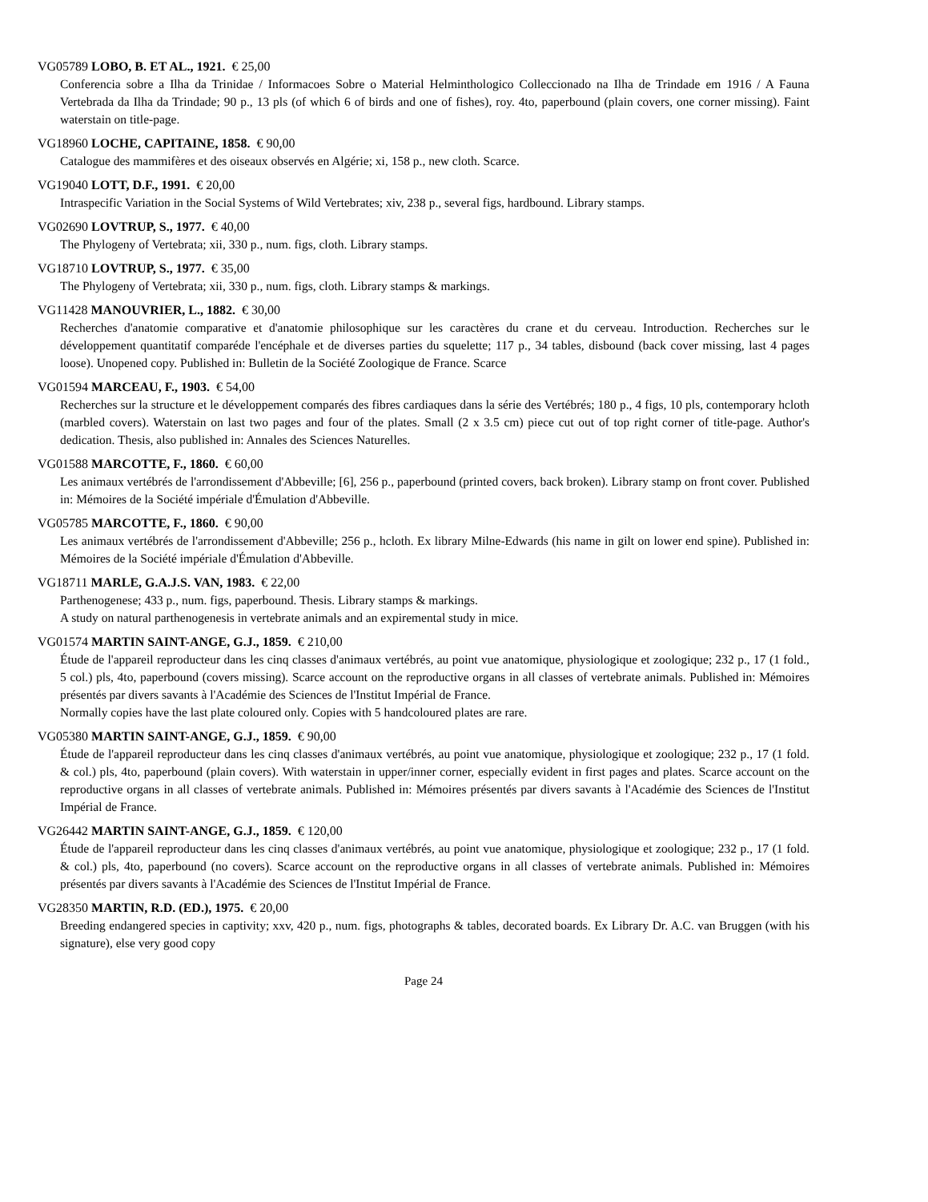VG05789 LOBO, B. ET AL., 1921. € 25,00
Conferencia sobre a Ilha da Trinidae / Informacoes Sobre o Material Helminthologico Colleccionado na Ilha de Trindade em 1916 / A Fauna Vertebrada da Ilha da Trindade; 90 p., 13 pls (of which 6 of birds and one of fishes), roy. 4to, paperbound (plain covers, one corner missing). Faint waterstain on title-page.
VG18960 LOCHE, CAPITAINE, 1858. € 90,00
Catalogue des mammifères et des oiseaux observés en Algérie; xi, 158 p., new cloth. Scarce.
VG19040 LOTT, D.F., 1991. € 20,00
Intraspecific Variation in the Social Systems of Wild Vertebrates; xiv, 238 p., several figs, hardbound. Library stamps.
VG02690 LOVTRUP, S., 1977. € 40,00
The Phylogeny of Vertebrata; xii, 330 p., num. figs, cloth. Library stamps.
VG18710 LOVTRUP, S., 1977. € 35,00
The Phylogeny of Vertebrata; xii, 330 p., num. figs, cloth. Library stamps & markings.
VG11428 MANOUVRIER, L., 1882. € 30,00
Recherches d'anatomie comparative et d'anatomie philosophique sur les caractères du crane et du cerveau. Introduction. Recherches sur le développement quantitatif comparéde l'encéphale et de diverses parties du squelette; 117 p., 34 tables, disbound (back cover missing, last 4 pages loose). Unopened copy. Published in: Bulletin de la Société Zoologique de France. Scarce
VG01594 MARCEAU, F., 1903. € 54,00
Recherches sur la structure et le développement comparés des fibres cardiaques dans la série des Vertébrés; 180 p., 4 figs, 10 pls, contemporary hcloth (marbled covers). Waterstain on last two pages and four of the plates. Small (2 x 3.5 cm) piece cut out of top right corner of title-page. Author's dedication. Thesis, also published in: Annales des Sciences Naturelles.
VG01588 MARCOTTE, F., 1860. € 60,00
Les animaux vertébrés de l'arrondissement d'Abbeville; [6], 256 p., paperbound (printed covers, back broken). Library stamp on front cover. Published in: Mémoires de la Société impériale d'Émulation d'Abbeville.
VG05785 MARCOTTE, F., 1860. € 90,00
Les animaux vertébrés de l'arrondissement d'Abbeville; 256 p., hcloth. Ex library Milne-Edwards (his name in gilt on lower end spine). Published in: Mémoires de la Société impériale d'Émulation d'Abbeville.
VG18711 MARLE, G.A.J.S. VAN, 1983. € 22,00
Parthenogenese; 433 p., num. figs, paperbound. Thesis. Library stamps & markings.
A study on natural parthenogenesis in vertebrate animals and an expiremental study in mice.
VG01574 MARTIN SAINT-ANGE, G.J., 1859. € 210,00
Étude de l'appareil reproducteur dans les cinq classes d'animaux vertébrés, au point vue anatomique, physiologique et zoologique; 232 p., 17 (1 fold., 5 col.) pls, 4to, paperbound (covers missing). Scarce account on the reproductive organs in all classes of vertebrate animals. Published in: Mémoires présentés par divers savants à l'Académie des Sciences de l'Institut Impérial de France.
Normally copies have the last plate coloured only. Copies with 5 handcoloured plates are rare.
VG05380 MARTIN SAINT-ANGE, G.J., 1859. € 90,00
Étude de l'appareil reproducteur dans les cinq classes d'animaux vertébrés, au point vue anatomique, physiologique et zoologique; 232 p., 17 (1 fold. & col.) pls, 4to, paperbound (plain covers). With waterstain in upper/inner corner, especially evident in first pages and plates. Scarce account on the reproductive organs in all classes of vertebrate animals. Published in: Mémoires présentés par divers savants à l'Académie des Sciences de l'Institut Impérial de France.
VG26442 MARTIN SAINT-ANGE, G.J., 1859. € 120,00
Étude de l'appareil reproducteur dans les cinq classes d'animaux vertébrés, au point vue anatomique, physiologique et zoologique; 232 p., 17 (1 fold. & col.) pls, 4to, paperbound (no covers). Scarce account on the reproductive organs in all classes of vertebrate animals. Published in: Mémoires présentés par divers savants à l'Académie des Sciences de l'Institut Impérial de France.
VG28350 MARTIN, R.D. (ED.), 1975. € 20,00
Breeding endangered species in captivity; xxv, 420 p., num. figs, photographs & tables, decorated boards. Ex Library Dr. A.C. van Bruggen (with his signature), else very good copy
Page 24